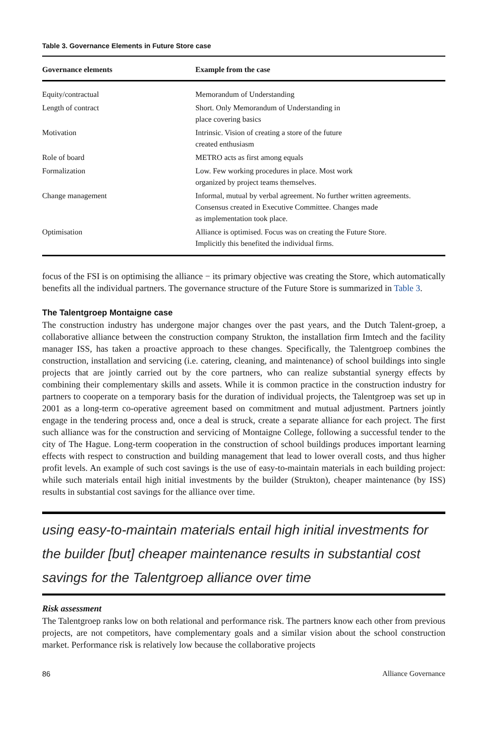Table 3. Governance Elements in Future Store case
| Governance elements | Example from the case |
| --- | --- |
| Equity/contractual | Memorandum of Understanding |
| Length of contract | Short. Only Memorandum of Understanding in place covering basics |
| Motivation | Intrinsic. Vision of creating a store of the future created enthusiasm |
| Role of board | METRO acts as first among equals |
| Formalization | Low. Few working procedures in place. Most work organized by project teams themselves. |
| Change management | Informal, mutual by verbal agreement. No further written agreements. Consensus created in Executive Committee. Changes made as implementation took place. |
| Optimisation | Alliance is optimised. Focus was on creating the Future Store. Implicitly this benefited the individual firms. |
focus of the FSI is on optimising the alliance − its primary objective was creating the Store, which automatically benefits all the individual partners. The governance structure of the Future Store is summarized in Table 3.
The Talentgroep Montaigne case
The construction industry has undergone major changes over the past years, and the Dutch Talent-groep, a collaborative alliance between the construction company Strukton, the installation firm Imtech and the facility manager ISS, has taken a proactive approach to these changes. Specifically, the Talentgroep combines the construction, installation and servicing (i.e. catering, cleaning, and maintenance) of school buildings into single projects that are jointly carried out by the core partners, who can realize substantial synergy effects by combining their complementary skills and assets. While it is common practice in the construction industry for partners to cooperate on a temporary basis for the duration of individual projects, the Talentgroep was set up in 2001 as a long-term co-operative agreement based on commitment and mutual adjustment. Partners jointly engage in the tendering process and, once a deal is struck, create a separate alliance for each project. The first such alliance was for the construction and servicing of Montaigne College, following a successful tender to the city of The Hague. Long-term cooperation in the construction of school buildings produces important learning effects with respect to construction and building management that lead to lower overall costs, and thus higher profit levels. An example of such cost savings is the use of easy-to-maintain materials in each building project: while such materials entail high initial investments by the builder (Strukton), cheaper maintenance (by ISS) results in substantial cost savings for the alliance over time.
using easy-to-maintain materials entail high initial investments for the builder [but] cheaper maintenance results in substantial cost savings for the Talentgroep alliance over time
Risk assessment
The Talentgroep ranks low on both relational and performance risk. The partners know each other from previous projects, are not competitors, have complementary goals and a similar vision about the school construction market. Performance risk is relatively low because the collaborative projects
86 Alliance Governance